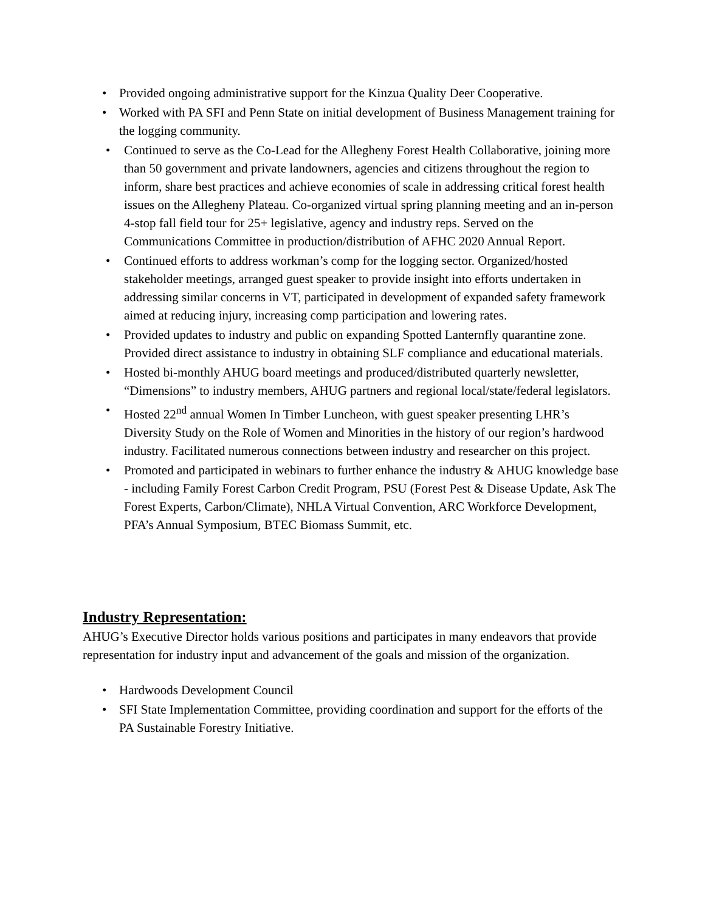• Provided ongoing administrative support for the Kinzua Quality Deer Cooperative.
• Worked with PA SFI and Penn State on initial development of Business Management training for the logging community.
• Continued to serve as the Co-Lead for the Allegheny Forest Health Collaborative, joining more than 50 government and private landowners, agencies and citizens throughout the region to inform, share best practices and achieve economies of scale in addressing critical forest health issues on the Allegheny Plateau. Co-organized virtual spring planning meeting and an in-person 4-stop fall field tour for 25+ legislative, agency and industry reps. Served on the Communications Committee in production/distribution of AFHC 2020 Annual Report.
• Continued efforts to address workman’s comp for the logging sector. Organized/hosted stakeholder meetings, arranged guest speaker to provide insight into efforts undertaken in addressing similar concerns in VT, participated in development of expanded safety framework aimed at reducing injury, increasing comp participation and lowering rates.
• Provided updates to industry and public on expanding Spotted Lanternfly quarantine zone. Provided direct assistance to industry in obtaining SLF compliance and educational materials.
• Hosted bi-monthly AHUG board meetings and produced/distributed quarterly newsletter, “Dimensions” to industry members, AHUG partners and regional local/state/federal legislators.
• Hosted 22<sup>nd</sup> annual Women In Timber Luncheon, with guest speaker presenting LHR’s Diversity Study on the Role of Women and Minorities in the history of our region’s hardwood industry. Facilitated numerous connections between industry and researcher on this project.
• Promoted and participated in webinars to further enhance the industry & AHUG knowledge base - including Family Forest Carbon Credit Program, PSU (Forest Pest & Disease Update, Ask The Forest Experts, Carbon/Climate), NHLA Virtual Convention, ARC Workforce Development, PFA’s Annual Symposium, BTEC Biomass Summit, etc.
Industry Representation:
AHUG’s Executive Director holds various positions and participates in many endeavors that provide representation for industry input and advancement of the goals and mission of the organization.
• Hardwoods Development Council
• SFI State Implementation Committee, providing coordination and support for the efforts of the PA Sustainable Forestry Initiative.